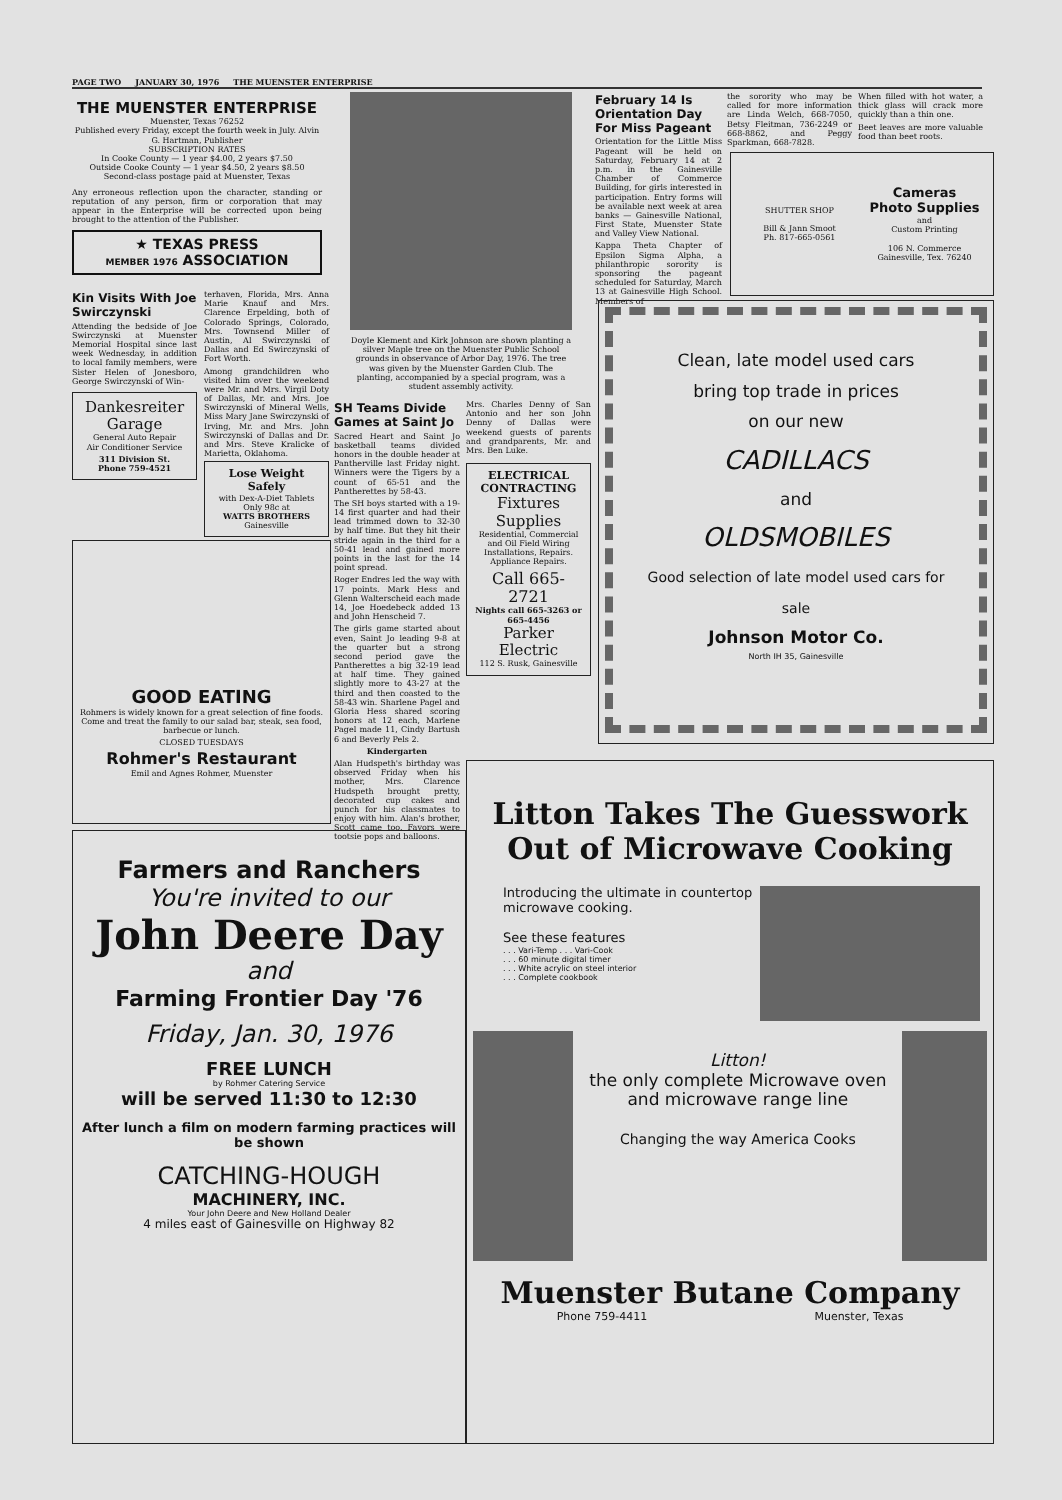PAGE TWO JANUARY 30, 1976 THE MUENSTER ENTERPRISE
THE MUENSTER ENTERPRISE
Muenster, Texas 76252
Published every Friday, except the fourth week in July. Alvin G. Hartman, Publisher
SUBSCRIPTION RATES
In Cooke County — 1 year $4.00, 2 years $7.50
Outside Cooke County — 1 year $4.50, 2 years $8.50
Second-class postage paid at Muenster, Texas
Any erroneous reflection upon the character, standing or reputation of any person, firm or corporation that may appear in the Enterprise will be corrected upon being brought to the attention of the Publisher.
★ TEXAS PRESS
MEMBER 1976 ASSOCIATION
Kin Visits With Joe Swirczynski
Attending the bedside of Joe Swirczynski at Muenster Memorial Hospital since last week Wednesday, in addition to local family members, were Sister Helen of Jonesboro, George Swirczynski of Win-
Dankesreiter Garage
General Auto Repair
Air Conditioner Service
311 Division St.
Phone 759-4521
terhaven, Florida, Mrs. Anna Marie Knauf and Mrs. Clarence Erpelding, both of Colorado Springs, Colorado, Mrs. Townsend Miller of Austin, Al Swirczynski of Dallas and Ed Swirczynski of Fort Worth.
Among grandchildren who visited him over the weekend were Mr. and Mrs. Virgil Doty of Dallas, Mr. and Mrs. Joe Swirczynski of Mineral Wells, Miss Mary Jane Swirczynski of Irving, Mr. and Mrs. John Swirczynski of Dallas and Dr. and Mrs. Steve Kralicke of Marietta, Oklahoma.
Lose Weight Safely
with Dex-A-Diet Tablets Only 98c at
WATTS BROTHERS
Gainesville
GOOD EATING
Rohmers is widely known for a great selection of fine foods. Come and treat the family to our salad bar, steak, sea food, barbecue or lunch.
CLOSED TUESDAYS
Rohmer's Restaurant
Emil and Agnes Rohmer, Muenster
Doyle Klement and Kirk Johnson are shown planting a silver Maple tree on the Muenster Public School grounds in observance of Arbor Day, 1976. The tree was given by the Muenster Garden Club. The planting, accompanied by a special program, was a student assembly activity.
SH Teams Divide Games at Saint Jo
Sacred Heart and Saint Jo basketball teams divided honors in the double header at Pantherville last Friday night. Winners were the Tigers by a count of 65-51 and the Pantherettes by 58-43.
The SH boys started with a 19-14 first quarter and had their lead trimmed down to 32-30 by half time. But they hit their stride again in the third for a 50-41 lead and gained more points in the last for the 14 point spread.
Roger Endres led the way with 17 points. Mark Hess and Glenn Walterscheid each made 14, Joe Hoedebeck added 13 and John Henscheid 7.
The girls game started about even, Saint Jo leading 9-8 at the quarter but a strong second period gave the Pantherettes a big 32-19 lead at half time. They gained slightly more to 43-27 at the third and then coasted to the 58-43 win. Sharlene Pagel and Gloria Hess shared scoring honors at 12 each, Marlene Pagel made 11, Cindy Bartush 6 and Beverly Pels 2.
Kindergarten
Alan Hudspeth's birthday was observed Friday when his mother, Mrs. Clarence Hudspeth brought pretty, decorated cup cakes and punch for his classmates to enjoy with him. Alan's brother, Scott came too. Favors were tootsie pops and balloons.
Mrs. Charles Denny of San Antonio and her son John Denny of Dallas were weekend guests of parents and grandparents, Mr. and Mrs. Ben Luke.
ELECTRICAL CONTRACTING
Fixtures Supplies
Residential, Commercial and Oil Field Wiring Installations, Repairs. Appliance Repairs.
Call 665-2721
Nights call 665-3263 or 665-4456
Parker Electric
112 S. Rusk, Gainesville
February 14 Is Orientation Day For Miss Pageant
Orientation for the Little Miss Pageant will be held on Saturday, February 14 at 2 p.m. in the Gainesville Chamber of Commerce Building, for girls interested in participation. Entry forms will be available next week at area banks — Gainesville National, First State, Muenster State and Valley View National.
Kappa Theta Chapter of Epsilon Sigma Alpha, a philanthropic sorority is sponsoring the pageant scheduled for Saturday, March 13 at Gainesville High School. Members of
the sorority who may be called for more information are Linda Welch, 668-7050, Betsy Fleitman, 736-2249 or 668-8862, and Peggy Sparkman, 668-7828.
When filled with hot water, a thick glass will crack more quickly than a thin one.
Beet leaves are more valuable food than beet roots.
SHUTTER SHOP
Bill & Jann Smoot
Ph. 817-665-0561
Cameras
Photo Supplies
and
Custom Printing
106 N. Commerce
Gainesville, Tex. 76240
Clean, late model used cars
bring top trade in prices
on our new
CADILLACS
and
OLDSMOBILES
Good selection of late model used cars for sale
Johnson Motor Co.
North IH 35, Gainesville
Farmers and Ranchers
You're invited to our
John Deere Day
and
Farming Frontier Day '76
Friday, Jan. 30, 1976
FREE LUNCH
by Rohmer Catering Service
will be served 11:30 to 12:30
After lunch a film on modern farming practices will be shown
CATCHING-HOUGH
MACHINERY, INC.
Your John Deere and New Holland Dealer
4 miles east of Gainesville on Highway 82
Litton Takes The Guesswork
Out of Microwave Cooking
Introducing the ultimate in countertop microwave cooking.
See these features
. . . Vari-Temp . . . Vari-Cook
. . . 60 minute digital timer
. . . White acrylic on steel interior
. . . Complete cookbook
Litton!
the only complete Microwave oven and microwave range line
Changing the way America Cooks
Muenster Butane Company
Phone 759-4411 Muenster, Texas